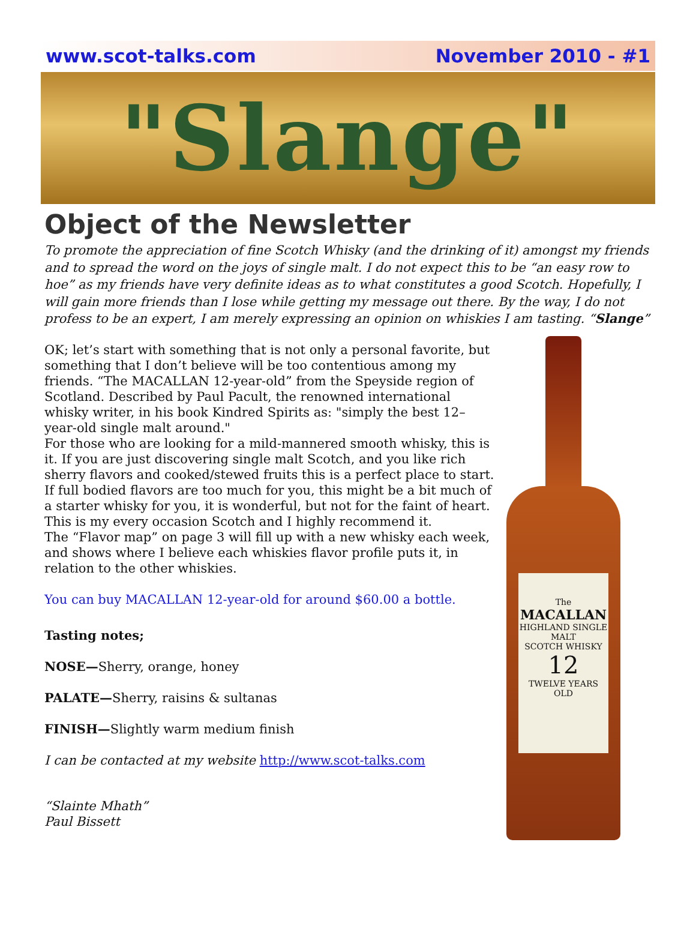www.scot-talks.com November 2010 - #1
"Slange"
Object of the Newsletter
To promote the appreciation of fine Scotch Whisky (and the drinking of it) amongst my friends and to spread the word on the joys of single malt. I do not expect this to be “an easy row to hoe” as my friends have very definite ideas as to what constitutes a good Scotch. Hopefully, I will gain more friends than I lose while getting my message out there. By the way, I do not profess to be an expert, I am merely expressing an opinion on whiskies I am tasting. “Slange”
OK; let’s start with something that is not only a personal favorite, but something that I don’t believe will be too contentious among my friends. “The MACALLAN 12-year-old” from the Speyside region of Scotland. Described by Paul Pacult, the renowned international whisky writer, in his book Kindred Spirits as: "simply the best 12–year-old single malt around."
For those who are looking for a mild-mannered smooth whisky, this is it. If you are just discovering single malt Scotch, and you like rich sherry flavors and cooked/stewed fruits this is a perfect place to start.
If full bodied flavors are too much for you, this might be a bit much of a starter whisky for you, it is wonderful, but not for the faint of heart.
This is my every occasion Scotch and I highly recommend it.
The “Flavor map” on page 3 will fill up with a new whisky each week, and shows where I believe each whiskies flavor profile puts it, in relation to the other whiskies.
You can buy MACALLAN 12-year-old for around $60.00 a bottle.
Tasting notes;
NOSE—Sherry, orange, honey
PALATE—Sherry, raisins & sultanas
FINISH—Slightly warm medium finish
I can be contacted at my website http://www.scot-talks.com
“Slainte Mhath”
Paul Bissett
The
MACALLAN
HIGHLAND SINGLE MALT
SCOTCH WHISKY
12
TWELVE YEARS OLD